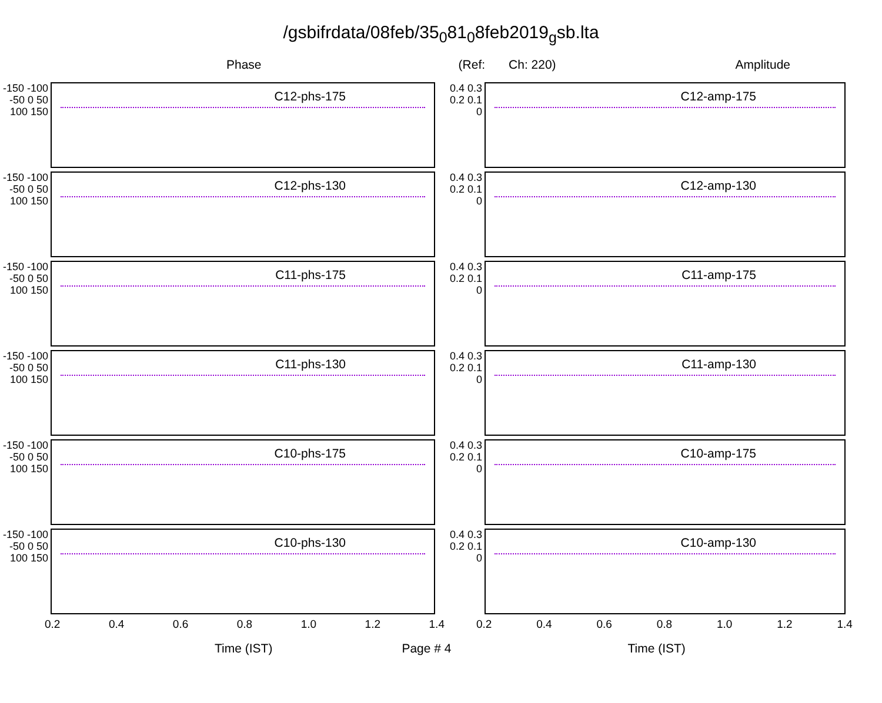/gsbifrdata/08feb/35<sub>0</sub>81<sub>0</sub>8feb2019<sub>g</sub>sb.lta
Phase (Ref: Ch: 220) Amplitude
-150 -100 -50 0 50 100 150
C12-phs-175
-150 -100 -50 0 50 100 150
C12-phs-130
-150 -100 -50 0 50 100 150
C11-phs-175
-150 -100 -50 0 50 100 150
C11-phs-130
-150 -100 -50 0 50 100 150
C10-phs-175
-150 -100 -50 0 50 100 150
C10-phs-130
0.2 0.4 0.6 0.8 1.0 1.2 1.4
0.4 0.3 0.2 0.1 0
C12-amp-175
0.4 0.3 0.2 0.1 0
C12-amp-130
0.4 0.3 0.2 0.1 0
C11-amp-175
0.4 0.3 0.2 0.1 0
C11-amp-130
0.4 0.3 0.2 0.1 0
C10-amp-175
0.4 0.3 0.2 0.1 0
C10-amp-130
0.2 0.4 0.6 0.8 1.0 1.2 1.4
Time (IST) Page # 4 Time (IST)